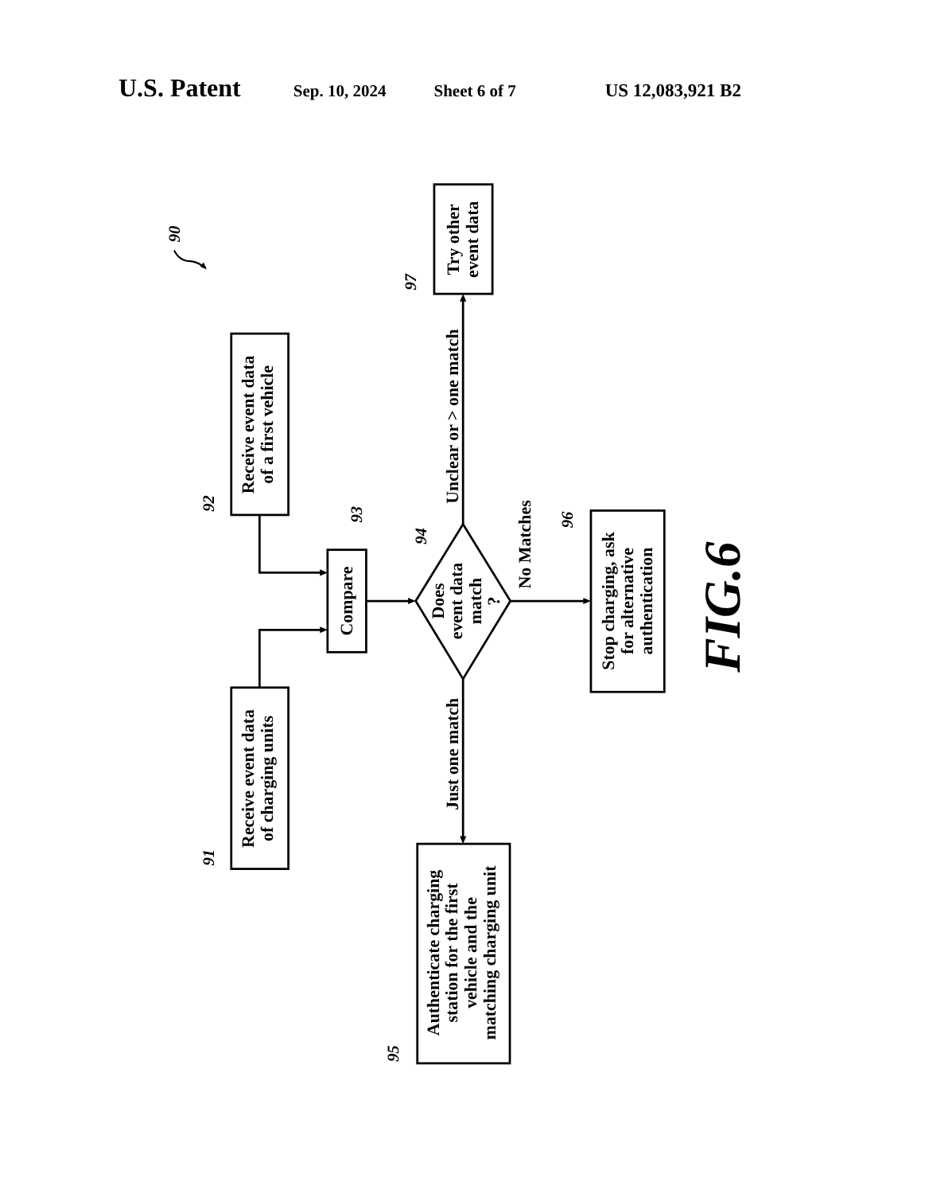U.S. Patent Sep. 10, 2024 Sheet 6 of 7 US 12,083,921 B2
Receive event data
of charging units
Receive event data
of a first vehicle
Compare
Does
event data
match
?
Authenticate charging
station for the first
vehicle and the
matching charging unit
Stop charging, ask
for alternative
authentication
Try other
event data
Unclear or > one match
Just one match
No Matches
90
91
92
93
94
95
96
97
FIG.6